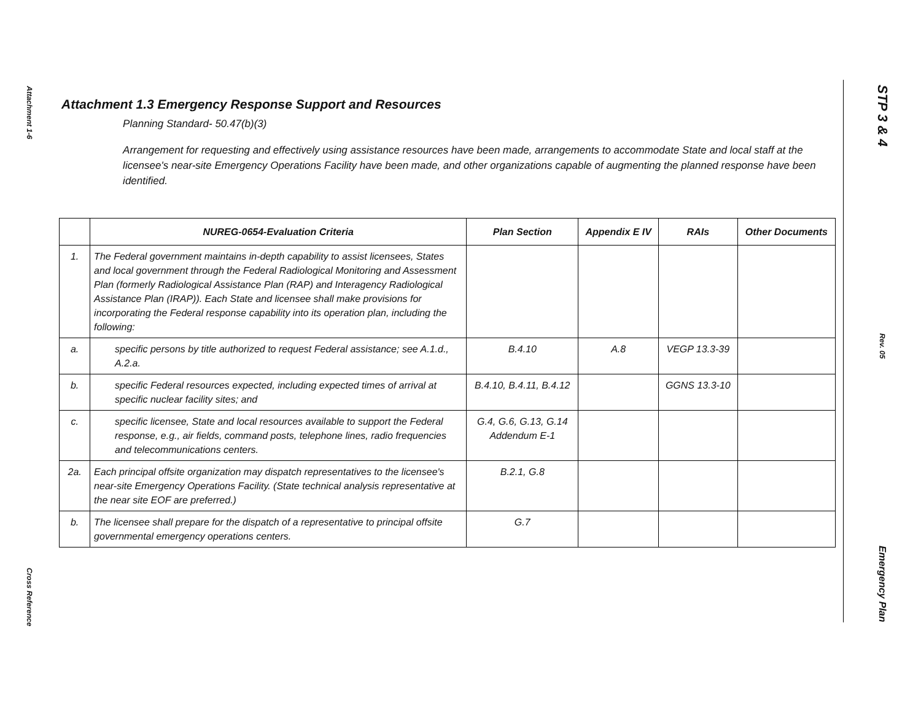Attachment 1-6
Cross Reference
Attachment 1.3 Emergency Response Support and Resources
Planning Standard- 50.47(b)(3)
Arrangement for requesting and effectively using assistance resources have been made, arrangements to accommodate State and local staff at the licensee's near-site Emergency Operations Facility have been made, and other organizations capable of augmenting the planned response have been identified.
| | NUREG-0654-Evaluation Criteria | Plan Section | Appendix E IV | RAIs | Other Documents |
| --- | --- | --- | --- | --- | --- |
| 1. | The Federal government maintains in-depth capability to assist licensees, States and local government through the Federal Radiological Monitoring and Assessment Plan (formerly Radiological Assistance Plan (RAP) and Interagency Radiological Assistance Plan (IRAP)). Each State and licensee shall make provisions for incorporating the Federal response capability into its operation plan, including the following: | | | | |
| a. | specific persons by title authorized to request Federal assistance; see A.1.d., A.2.a. | B.4.10 | A.8 | VEGP 13.3-39 | |
| b. | specific Federal resources expected, including expected times of arrival at specific nuclear facility sites; and | B.4.10, B.4.11, B.4.12 | | GGNS 13.3-10 | |
| c. | specific licensee, State and local resources available to support the Federal response, e.g., air fields, command posts, telephone lines, radio frequencies and telecommunications centers. | G.4, G.6, G.13, G.14 Addendum E-1 | | | |
| 2a. | Each principal offsite organization may dispatch representatives to the licensee's near-site Emergency Operations Facility. (State technical analysis representative at the near site EOF are preferred.) | B.2.1, G.8 | | | |
| b. | The licensee shall prepare for the dispatch of a representative to principal offsite governmental emergency operations centers. | G.7 | | | |
STP 3 & 4
Rev. 05
Emergency Plan